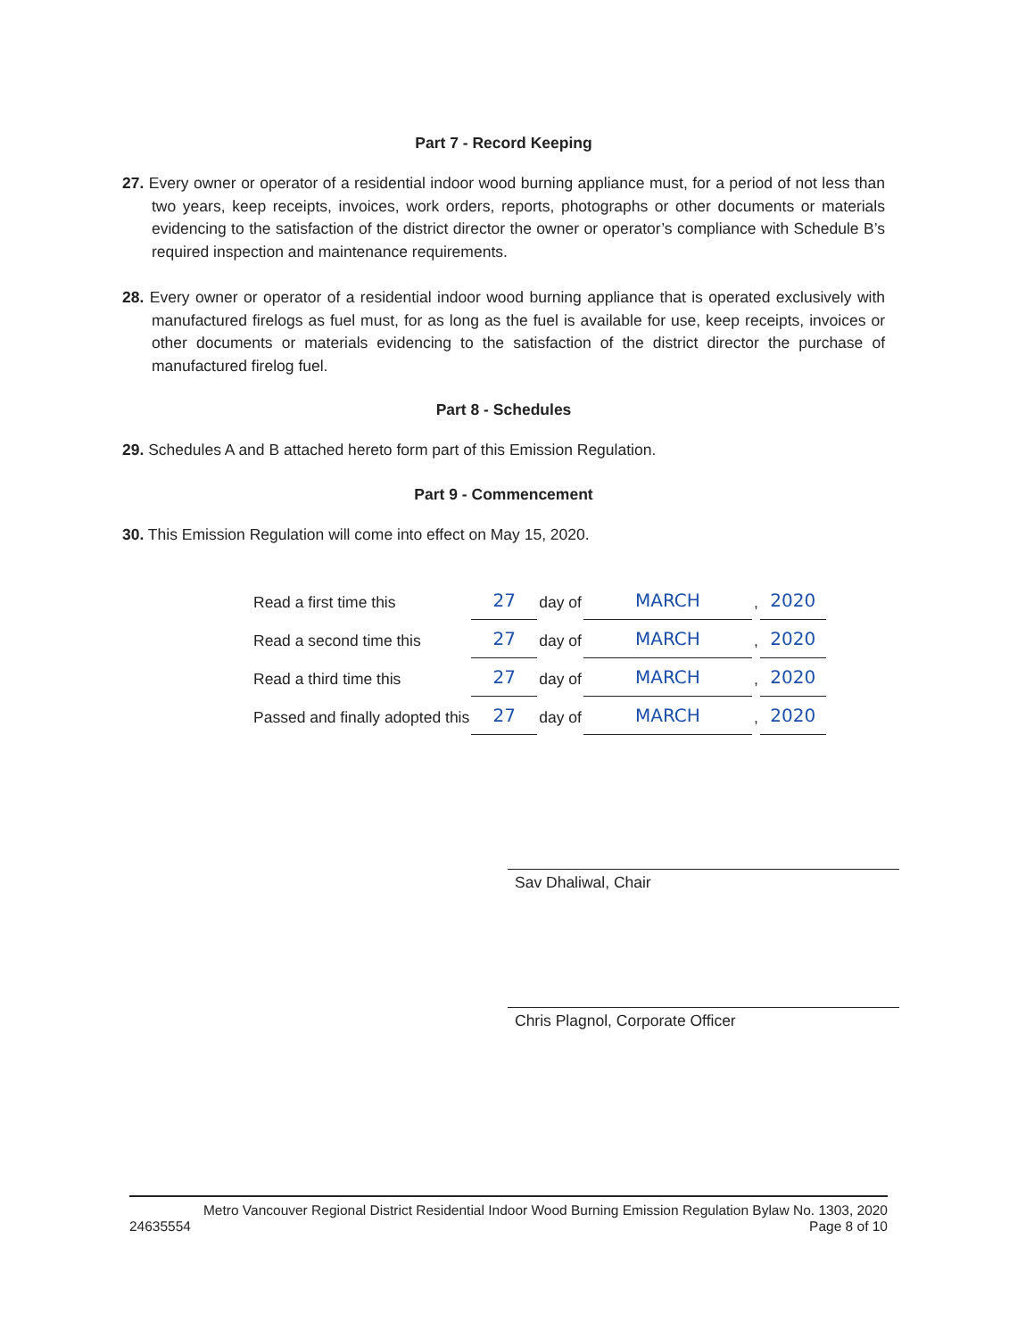Part 7 - Record Keeping
27. Every owner or operator of a residential indoor wood burning appliance must, for a period of not less than two years, keep receipts, invoices, work orders, reports, photographs or other documents or materials evidencing to the satisfaction of the district director the owner or operator’s compliance with Schedule B’s required inspection and maintenance requirements.
28. Every owner or operator of a residential indoor wood burning appliance that is operated exclusively with manufactured firelogs as fuel must, for as long as the fuel is available for use, keep receipts, invoices or other documents or materials evidencing to the satisfaction of the district director the purchase of manufactured firelog fuel.
Part 8 - Schedules
29. Schedules A and B attached hereto form part of this Emission Regulation.
Part 9 - Commencement
30. This Emission Regulation will come into effect on May 15, 2020.
| Read a first time this | 27 | day of | MARCH | , | 2020 |
| Read a second time this | 27 | day of | MARCH | , | 2020 |
| Read a third time this | 27 | day of | MARCH | , | 2020 |
| Passed and finally adopted this | 27 | day of | MARCH | , | 2020 |
Sav Dhaliwal, Chair
Chris Plagnol, Corporate Officer
Metro Vancouver Regional District Residential Indoor Wood Burning Emission Regulation Bylaw No. 1303, 2020
24635554 Page 8 of 10